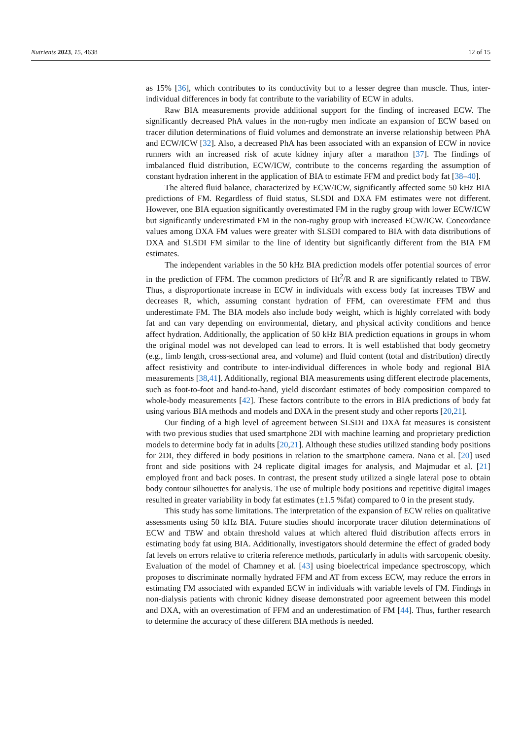Nutrients 2023, 15, 4638 12 of 15
as 15% [36], which contributes to its conductivity but to a lesser degree than muscle. Thus, inter-individual differences in body fat contribute to the variability of ECW in adults.
Raw BIA measurements provide additional support for the finding of increased ECW. The significantly decreased PhA values in the non-rugby men indicate an expansion of ECW based on tracer dilution determinations of fluid volumes and demonstrate an inverse relationship between PhA and ECW/ICW [32]. Also, a decreased PhA has been associated with an expansion of ECW in novice runners with an increased risk of acute kidney injury after a marathon [37]. The findings of imbalanced fluid distribution, ECW/ICW, contribute to the concerns regarding the assumption of constant hydration inherent in the application of BIA to estimate FFM and predict body fat [38–40].
The altered fluid balance, characterized by ECW/ICW, significantly affected some 50 kHz BIA predictions of FM. Regardless of fluid status, SLSDI and DXA FM estimates were not different. However, one BIA equation significantly overestimated FM in the rugby group with lower ECW/ICW but significantly underestimated FM in the non-rugby group with increased ECW/ICW. Concordance values among DXA FM values were greater with SLSDI compared to BIA with data distributions of DXA and SLSDI FM similar to the line of identity but significantly different from the BIA FM estimates.
The independent variables in the 50 kHz BIA prediction models offer potential sources of error in the prediction of FFM. The common predictors of Ht<sup>2</sup>/R and R are significantly related to TBW. Thus, a disproportionate increase in ECW in individuals with excess body fat increases TBW and decreases R, which, assuming constant hydration of FFM, can overestimate FFM and thus underestimate FM. The BIA models also include body weight, which is highly correlated with body fat and can vary depending on environmental, dietary, and physical activity conditions and hence affect hydration. Additionally, the application of 50 kHz BIA prediction equations in groups in whom the original model was not developed can lead to errors. It is well established that body geometry (e.g., limb length, cross-sectional area, and volume) and fluid content (total and distribution) directly affect resistivity and contribute to inter-individual differences in whole body and regional BIA measurements [38,41]. Additionally, regional BIA measurements using different electrode placements, such as foot-to-foot and hand-to-hand, yield discordant estimates of body composition compared to whole-body measurements [42]. These factors contribute to the errors in BIA predictions of body fat using various BIA methods and models and DXA in the present study and other reports [20,21].
Our finding of a high level of agreement between SLSDI and DXA fat measures is consistent with two previous studies that used smartphone 2DI with machine learning and proprietary prediction models to determine body fat in adults [20,21]. Although these studies utilized standing body positions for 2DI, they differed in body positions in relation to the smartphone camera. Nana et al. [20] used front and side positions with 24 replicate digital images for analysis, and Majmudar et al. [21] employed front and back poses. In contrast, the present study utilized a single lateral pose to obtain body contour silhouettes for analysis. The use of multiple body positions and repetitive digital images resulted in greater variability in body fat estimates (±1.5 %fat) compared to 0 in the present study.
This study has some limitations. The interpretation of the expansion of ECW relies on qualitative assessments using 50 kHz BIA. Future studies should incorporate tracer dilution determinations of ECW and TBW and obtain threshold values at which altered fluid distribution affects errors in estimating body fat using BIA. Additionally, investigators should determine the effect of graded body fat levels on errors relative to criteria reference methods, particularly in adults with sarcopenic obesity. Evaluation of the model of Chamney et al. [43] using bioelectrical impedance spectroscopy, which proposes to discriminate normally hydrated FFM and AT from excess ECW, may reduce the errors in estimating FM associated with expanded ECW in individuals with variable levels of FM. Findings in non-dialysis patients with chronic kidney disease demonstrated poor agreement between this model and DXA, with an overestimation of FFM and an underestimation of FM [44]. Thus, further research to determine the accuracy of these different BIA methods is needed.